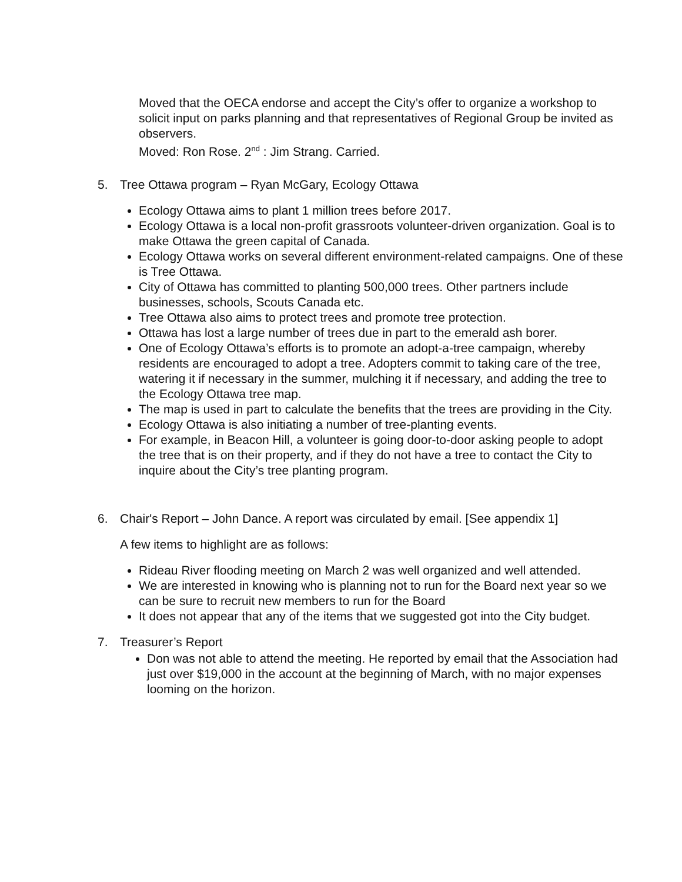Moved that the OECA endorse and accept the City’s offer to organize a workshop to solicit input on parks planning and that representatives of Regional Group be invited as observers.
Moved: Ron Rose. 2<sup>nd</sup> : Jim Strang. Carried.
5. Tree Ottawa program – Ryan McGary, Ecology Ottawa
Ecology Ottawa aims to plant 1 million trees before 2017.
Ecology Ottawa is a local non-profit grassroots volunteer-driven organization. Goal is to make Ottawa the green capital of Canada.
Ecology Ottawa works on several different environment-related campaigns. One of these is Tree Ottawa.
City of Ottawa has committed to planting 500,000 trees. Other partners include businesses, schools, Scouts Canada etc.
Tree Ottawa also aims to protect trees and promote tree protection.
Ottawa has lost a large number of trees due in part to the emerald ash borer.
One of Ecology Ottawa’s efforts is to promote an adopt-a-tree campaign, whereby residents are encouraged to adopt a tree. Adopters commit to taking care of the tree, watering it if necessary in the summer, mulching it if necessary, and adding the tree to the Ecology Ottawa tree map.
The map is used in part to calculate the benefits that the trees are providing in the City.
Ecology Ottawa is also initiating a number of tree-planting events.
For example, in Beacon Hill, a volunteer is going door-to-door asking people to adopt the tree that is on their property, and if they do not have a tree to contact the City to inquire about the City’s tree planting program.
6. Chair's Report – John Dance. A report was circulated by email. [See appendix 1]
A few items to highlight are as follows:
Rideau River flooding meeting on March 2 was well organized and well attended.
We are interested in knowing who is planning not to run for the Board next year so we can be sure to recruit new members to run for the Board
It does not appear that any of the items that we suggested got into the City budget.
7. Treasurer’s Report
Don was not able to attend the meeting. He reported by email that the Association had just over $19,000 in the account at the beginning of March, with no major expenses looming on the horizon.